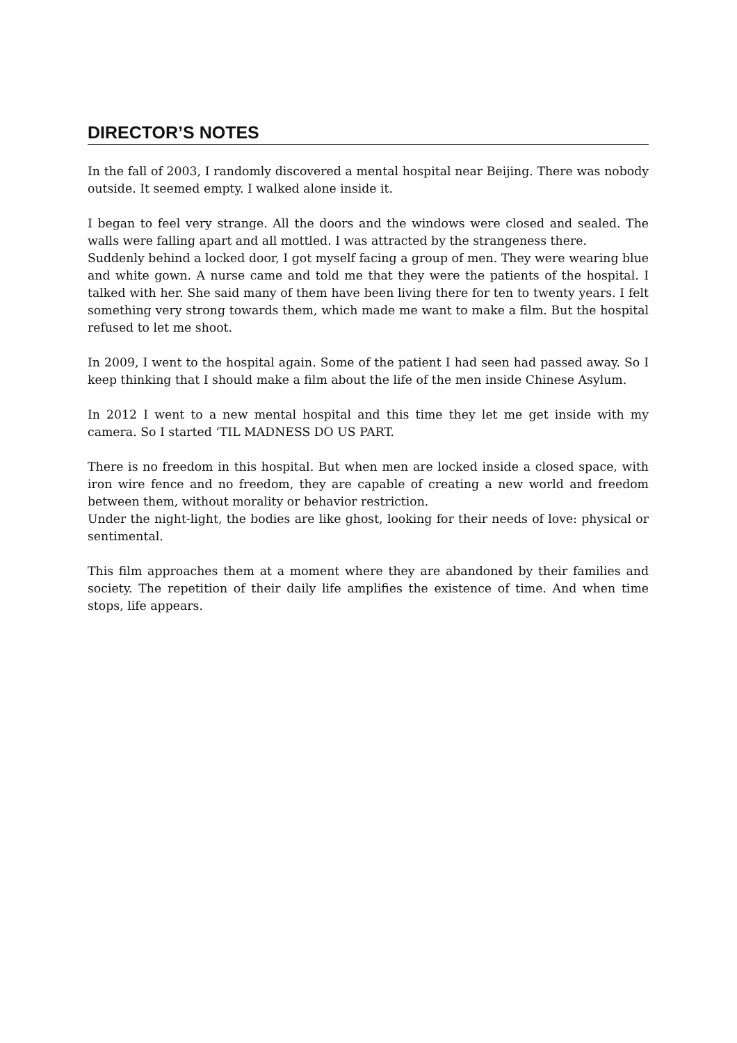DIRECTOR’S NOTES
In the fall of 2003, I randomly discovered a mental hospital near Beijing. There was nobody outside. It seemed empty. I walked alone inside it.
I began to feel very strange. All the doors and the windows were closed and sealed. The walls were falling apart and all mottled. I was attracted by the strangeness there.
Suddenly behind a locked door, I got myself facing a group of men. They were wearing blue and white gown. A nurse came and told me that they were the patients of the hospital. I talked with her. She said many of them have been living there for ten to twenty years. I felt something very strong towards them, which made me want to make a film. But the hospital refused to let me shoot.
In 2009, I went to the hospital again. Some of the patient I had seen had passed away. So I keep thinking that I should make a film about the life of the men inside Chinese Asylum.
In 2012 I went to a new mental hospital and this time they let me get inside with my camera. So I started ‘TIL MADNESS DO US PART.
There is no freedom in this hospital. But when men are locked inside a closed space, with iron wire fence and no freedom, they are capable of creating a new world and freedom between them, without morality or behavior restriction.
Under the night-light, the bodies are like ghost, looking for their needs of love: physical or sentimental.
This film approaches them at a moment where they are abandoned by their families and society. The repetition of their daily life amplifies the existence of time. And when time stops, life appears.